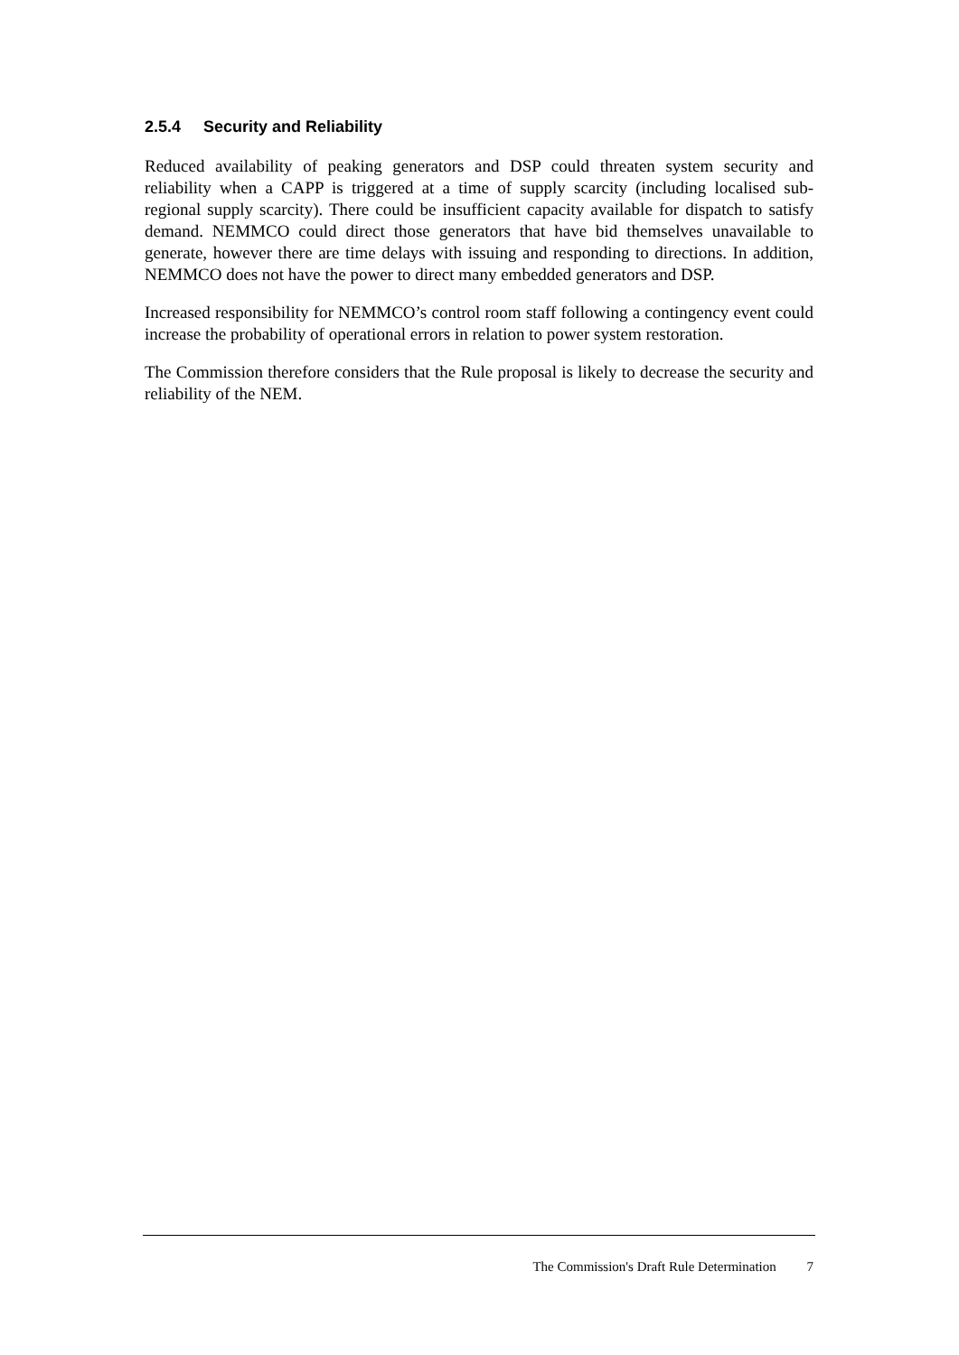2.5.4 Security and Reliability
Reduced availability of peaking generators and DSP could threaten system security and reliability when a CAPP is triggered at a time of supply scarcity (including localised sub-regional supply scarcity). There could be insufficient capacity available for dispatch to satisfy demand. NEMMCO could direct those generators that have bid themselves unavailable to generate, however there are time delays with issuing and responding to directions. In addition, NEMMCO does not have the power to direct many embedded generators and DSP.
Increased responsibility for NEMMCO’s control room staff following a contingency event could increase the probability of operational errors in relation to power system restoration.
The Commission therefore considers that the Rule proposal is likely to decrease the security and reliability of the NEM.
The Commission's Draft Rule Determination 7